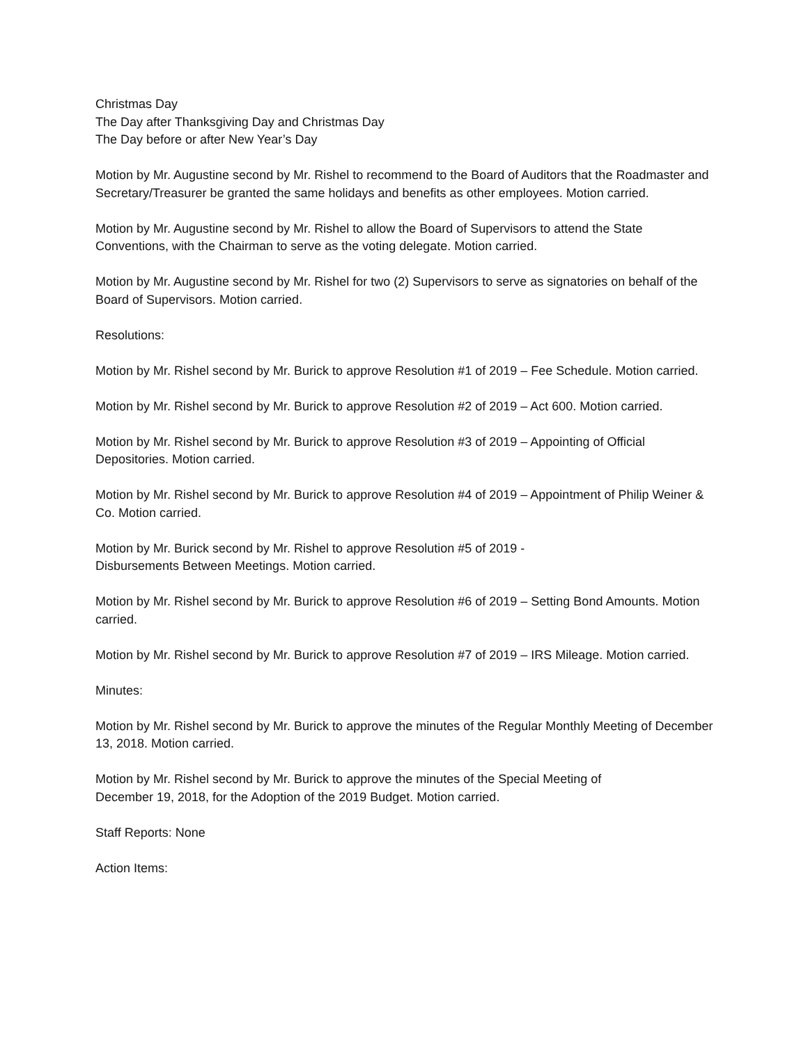Christmas Day
The Day after Thanksgiving Day and Christmas Day
The Day before or after New Year’s Day
Motion by Mr. Augustine second by Mr. Rishel to recommend to the Board of Auditors that the Roadmaster and Secretary/Treasurer be granted the same holidays and benefits as other employees. Motion carried.
Motion by Mr. Augustine second by Mr. Rishel to allow the Board of Supervisors to attend the State Conventions, with the Chairman to serve as the voting delegate. Motion carried.
Motion by Mr. Augustine second by Mr. Rishel for two (2) Supervisors to serve as signatories on behalf of the Board of Supervisors. Motion carried.
Resolutions:
Motion by Mr. Rishel second by Mr. Burick to approve Resolution #1 of 2019 – Fee Schedule. Motion carried.
Motion by Mr. Rishel second by Mr. Burick to approve Resolution #2 of 2019 – Act 600. Motion carried.
Motion by Mr. Rishel second by Mr. Burick to approve Resolution #3 of 2019 – Appointing of Official Depositories. Motion carried.
Motion by Mr. Rishel second by Mr. Burick to approve Resolution #4 of 2019 – Appointment of Philip Weiner & Co. Motion carried.
Motion by Mr. Burick second by Mr. Rishel to approve Resolution #5 of 2019 -
Disbursements Between Meetings. Motion carried.
Motion by Mr. Rishel second by Mr. Burick to approve Resolution #6 of 2019 – Setting Bond Amounts. Motion carried.
Motion by Mr. Rishel second by Mr. Burick to approve Resolution #7 of 2019 – IRS Mileage. Motion carried.
Minutes:
Motion by Mr. Rishel second by Mr. Burick to approve the minutes of the Regular Monthly Meeting of December 13, 2018. Motion carried.
Motion by Mr. Rishel second by Mr. Burick to approve the minutes of the Special Meeting of
December 19, 2018, for the Adoption of the 2019 Budget. Motion carried.
Staff Reports: None
Action Items: